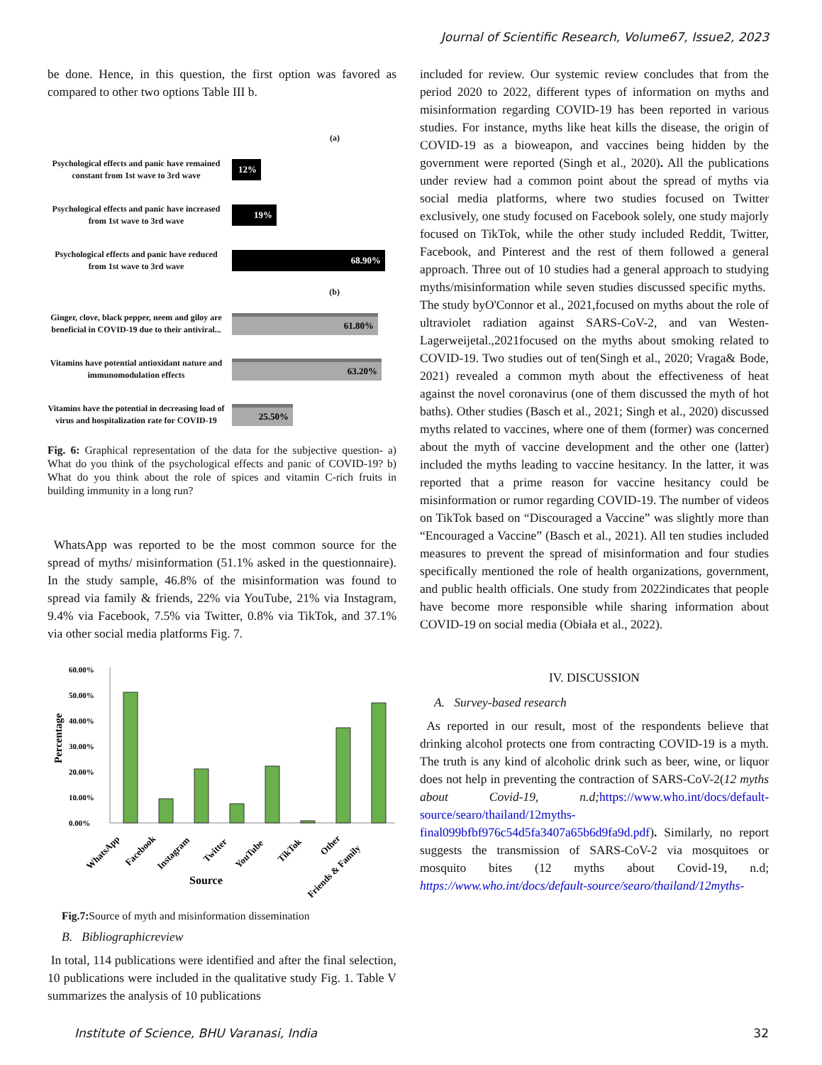Journal of Scientific Research, Volume67, Issue2, 2023
be done. Hence, in this question, the first option was favored as compared to other two options Table III b.
(a)
Psychological effects and panic have remained constant from 1st wave to 3rd wave
12%
Psychological effects and panic have increased from 1st wave to 3rd wave
19%
Psychological effects and panic have reduced from 1st wave to 3rd wave
68.90%
(b)
Ginger, clove, black pepper, neem and giloy are beneficial in COVID-19 due to their antiviral...
61.80%
Vitamins have potential antioxidant nature and immunomodulation effects
63.20%
Vitamins have the potential in decreasing load of virus and hospitalization rate for COVID-19
25.50%
Fig. 6: Graphical representation of the data for the subjective question- a) What do you think of the psychological effects and panic of COVID-19? b) What do you think about the role of spices and vitamin C-rich fruits in building immunity in a long run?
WhatsApp was reported to be the most common source for the spread of myths/ misinformation (51.1% asked in the questionnaire). In the study sample, 46.8% of the misinformation was found to spread via family & friends, 22% via YouTube, 21% via Instagram, 9.4% via Facebook, 7.5% via Twitter, 0.8% via TikTok, and 37.1% via other social media platforms Fig. 7.
Percentage
60.00%
50.00%
40.00%
30.00%
20.00%
10.00%
0.00%
WhatsApp
Facebook
Instagram
Twitter
YouTube
TikTok
Other
Friends & Family
Source
Fig.7: Source of myth and misinformation dissemination
B. Bibliographicreview
In total, 114 publications were identified and after the final selection, 10 publications were included in the qualitative study Fig. 1. Table V summarizes the analysis of 10 publications
included for review. Our systemic review concludes that from the period 2020 to 2022, different types of information on myths and misinformation regarding COVID-19 has been reported in various studies. For instance, myths like heat kills the disease, the origin of COVID-19 as a bioweapon, and vaccines being hidden by the government were reported (Singh et al., 2020). All the publications under review had a common point about the spread of myths via social media platforms, where two studies focused on Twitter exclusively, one study focused on Facebook solely, one study majorly focused on TikTok, while the other study included Reddit, Twitter, Facebook, and Pinterest and the rest of them followed a general approach. Three out of 10 studies had a general approach to studying myths/misinformation while seven studies discussed specific myths. The study byO'Connor et al., 2021,focused on myths about the role of ultraviolet radiation against SARS-CoV-2, and van Westen-Lagerweijetal.,2021focused on the myths about smoking related to COVID-19. Two studies out of ten(Singh et al., 2020; Vraga& Bode, 2021) revealed a common myth about the effectiveness of heat against the novel coronavirus (one of them discussed the myth of hot baths). Other studies (Basch et al., 2021; Singh et al., 2020) discussed myths related to vaccines, where one of them (former) was concerned about the myth of vaccine development and the other one (latter) included the myths leading to vaccine hesitancy. In the latter, it was reported that a prime reason for vaccine hesitancy could be misinformation or rumor regarding COVID-19. The number of videos on TikTok based on “Discouraged a Vaccine” was slightly more than “Encouraged a Vaccine” (Basch et al., 2021). All ten studies included measures to prevent the spread of misinformation and four studies specifically mentioned the role of health organizations, government, and public health officials. One study from 2022indicates that people have become more responsible while sharing information about COVID-19 on social media (Obiała et al., 2022).
IV. DISCUSSION
A. Survey-based research
As reported in our result, most of the respondents believe that drinking alcohol protects one from contracting COVID-19 is a myth. The truth is any kind of alcoholic drink such as beer, wine, or liquor does not help in preventing the contraction of SARS-CoV-2(12 myths about Covid-19, n.d; https://www.who.int/docs/default-source/searo/thailand/12myths-final099bfbf976c54d5fa3407a65b6d9fa9d.pdf). Similarly, no report suggests the transmission of SARS-CoV-2 via mosquitoes or mosquito bites (12 myths about Covid-19, n.d; https://www.who.int/docs/default-source/searo/thailand/12myths-
Institute of Science, BHU Varanasi, India 32